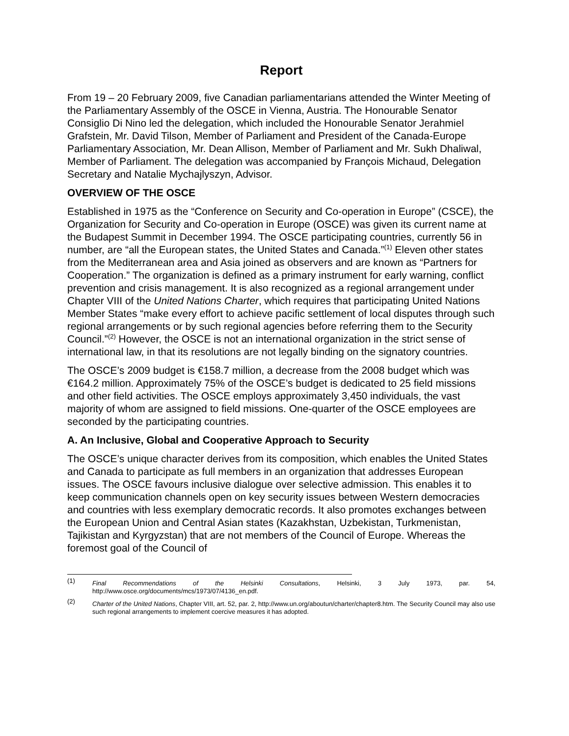Report
From 19 – 20 February 2009, five Canadian parliamentarians attended the Winter Meeting of the Parliamentary Assembly of the OSCE in Vienna, Austria. The Honourable Senator Consiglio Di Nino led the delegation, which included the Honourable Senator Jerahmiel Grafstein, Mr. David Tilson, Member of Parliament and President of the Canada-Europe Parliamentary Association, Mr. Dean Allison, Member of Parliament and Mr. Sukh Dhaliwal, Member of Parliament. The delegation was accompanied by François Michaud, Delegation Secretary and Natalie Mychajlyszyn, Advisor.
OVERVIEW OF THE OSCE
Established in 1975 as the “Conference on Security and Co-operation in Europe” (CSCE), the Organization for Security and Co-operation in Europe (OSCE) was given its current name at the Budapest Summit in December 1994. The OSCE participating countries, currently 56 in number, are “all the European states, the United States and Canada.”<sup>(1)</sup> Eleven other states from the Mediterranean area and Asia joined as observers and are known as “Partners for Cooperation.” The organization is defined as a primary instrument for early warning, conflict prevention and crisis management. It is also recognized as a regional arrangement under Chapter VIII of the United Nations Charter, which requires that participating United Nations Member States “make every effort to achieve pacific settlement of local disputes through such regional arrangements or by such regional agencies before referring them to the Security Council.”<sup>(2)</sup> However, the OSCE is not an international organization in the strict sense of international law, in that its resolutions are not legally binding on the signatory countries.
The OSCE’s 2009 budget is €158.7 million, a decrease from the 2008 budget which was €164.2 million. Approximately 75% of the OSCE’s budget is dedicated to 25 field missions and other field activities. The OSCE employs approximately 3,450 individuals, the vast majority of whom are assigned to field missions. One-quarter of the OSCE employees are seconded by the participating countries.
A. An Inclusive, Global and Cooperative Approach to Security
The OSCE’s unique character derives from its composition, which enables the United States and Canada to participate as full members in an organization that addresses European issues. The OSCE favours inclusive dialogue over selective admission. This enables it to keep communication channels open on key security issues between Western democracies and countries with less exemplary democratic records. It also promotes exchanges between the European Union and Central Asian states (Kazakhstan, Uzbekistan, Turkmenistan, Tajikistan and Kyrgyzstan) that are not members of the Council of Europe. Whereas the foremost goal of the Council of
<sup>(1)</sup> Final Recommendations of the Helsinki Consultations, Helsinki, 3 July 1973, par. 54, http://www.osce.org/documents/mcs/1973/07/4136_en.pdf.
<sup>(2)</sup> Charter of the United Nations, Chapter VIII, art. 52, par. 2, http://www.un.org/aboutun/charter/chapter8.htm. The Security Council may also use such regional arrangements to implement coercive measures it has adopted.